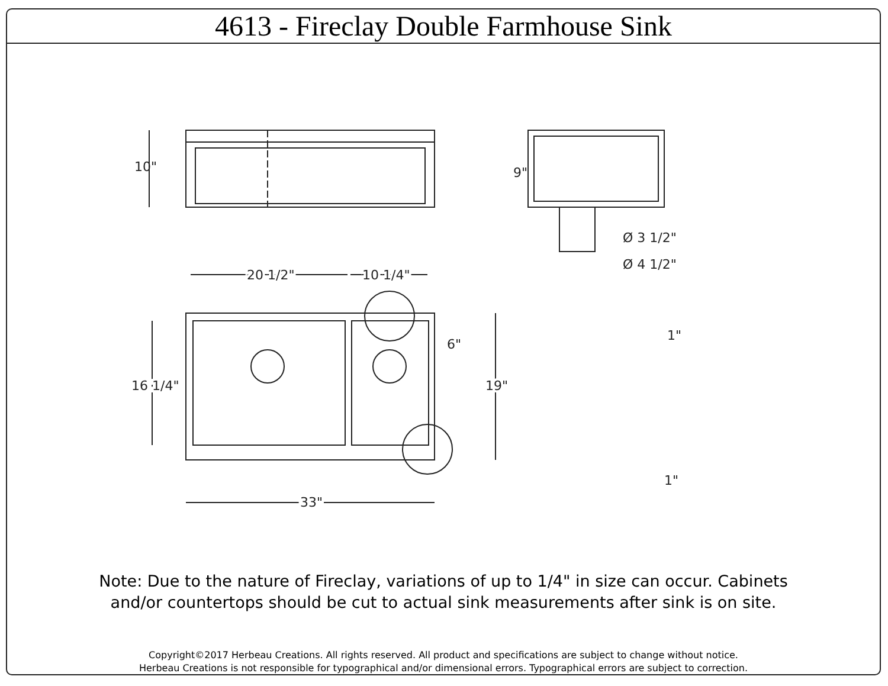4613 - Fireclay Double Farmhouse Sink
10"
9"
Ø 3 1/2"
Ø 4 1/2"
.
20 1/2"
10 1/4"
6"
16 1/4"
19"
33"
1"
1"
Note: Due to the nature of Fireclay, variations of up to 1/4" in size can occur. Cabinets
and/or countertops should be cut to actual sink measurements after sink is on site.
Copyright©2017 Herbeau Creations. All rights reserved. All product and specifications are subject to change without notice.
Herbeau Creations is not responsible for typographical and/or dimensional errors. Typographical errors are subject to correction.